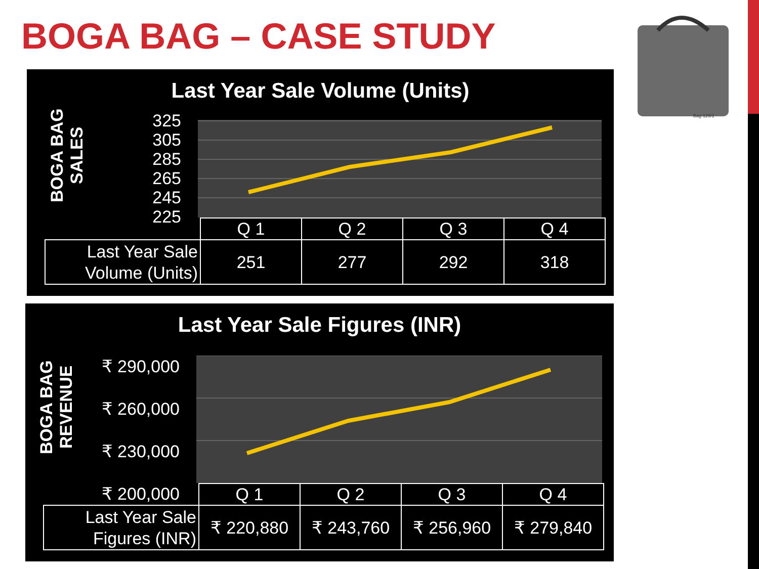BOGA BAG – CASE STUDY
Bag-129/1
Last Year Sale Volume (Units)
BOGA BAG SALES
325
305
285
265
245
225
| | Q 1 | Q 2 | Q 3 | Q 4 |
| Last Year Sale Volume (Units) | 251 | 277 | 292 | 318 |
Last Year Sale Figures (INR)
BOGA BAG REVENUE
₹ 290,000
₹ 260,000
₹ 230,000
₹ 200,000
| | Q 1 | Q 2 | Q 3 | Q 4 |
| Last Year Sale Figures (INR) | ₹ 220,880 | ₹ 243,760 | ₹ 256,960 | ₹ 279,840 |